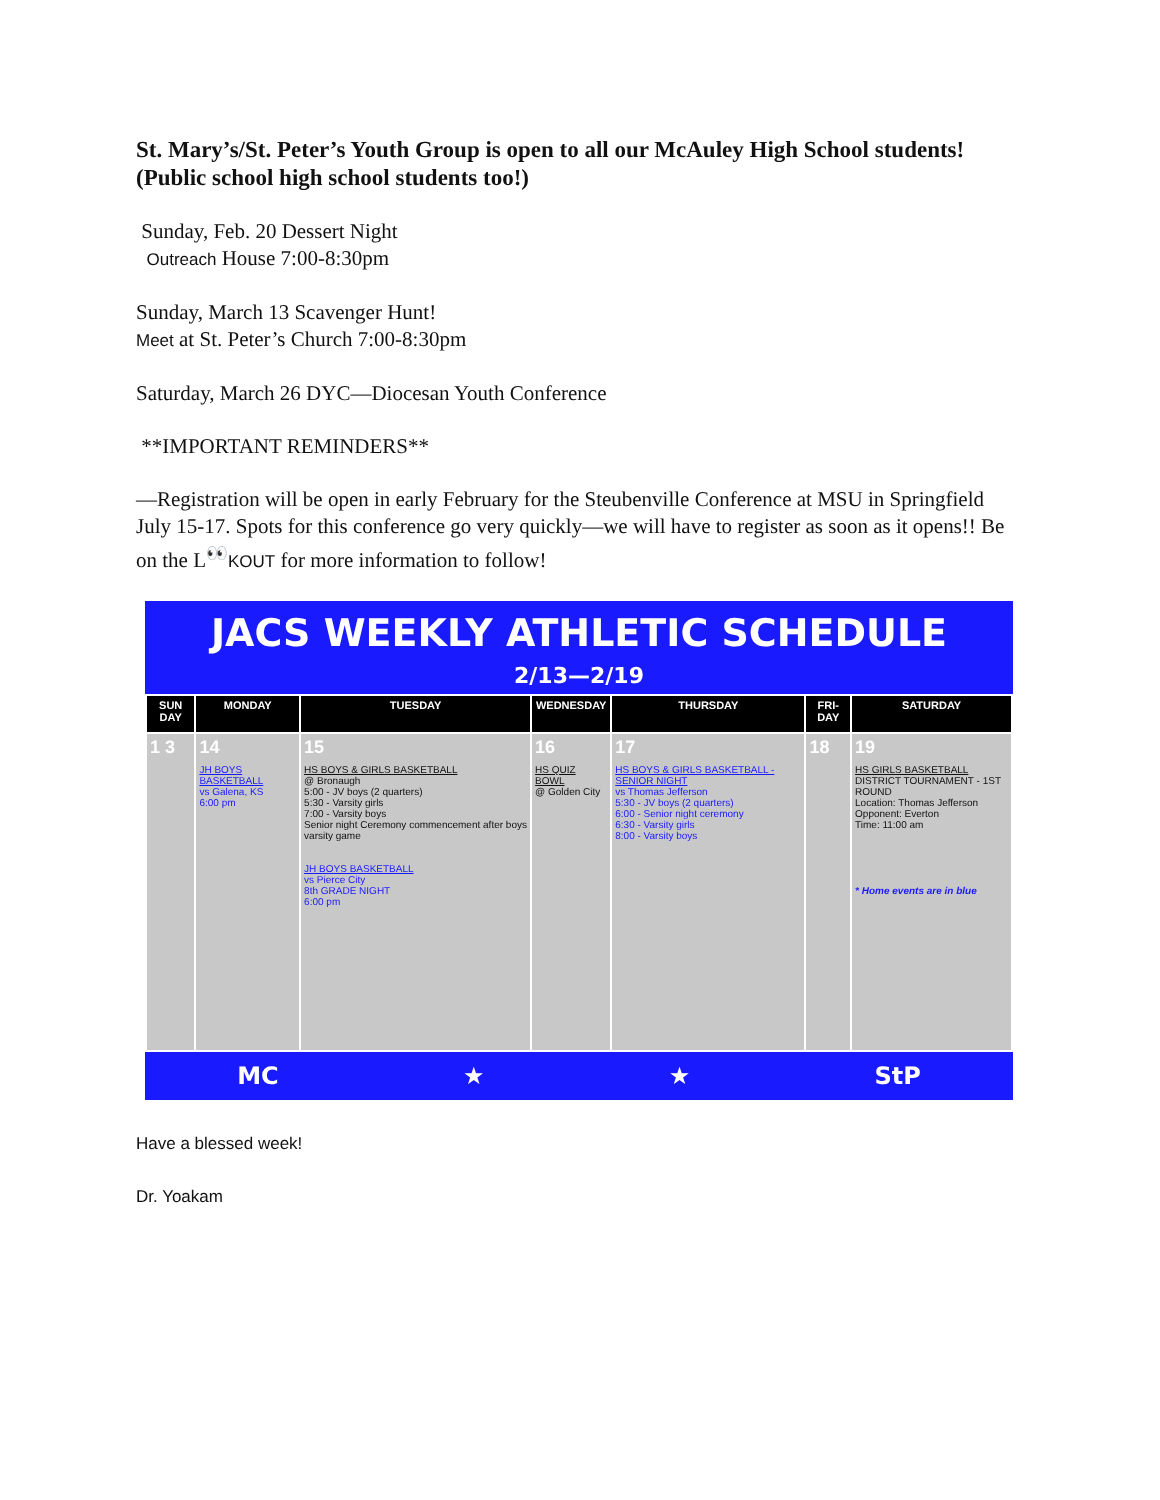St. Mary’s/St. Peter’s Youth Group is open to all our McAuley High School students! (Public school high school students too!)
Sunday, Feb. 20 Dessert Night
Outreach House 7:00-8:30pm
Sunday, March 13 Scavenger Hunt!
Meet at St. Peter’s Church 7:00-8:30pm
Saturday, March 26 DYC—Diocesan Youth Conference
**IMPORTANT REMINDERS**
—Registration will be open in early February for the Steubenville Conference at MSU in Springfield July 15-17. Spots for this conference go very quickly—we will have to register as soon as it opens!! Be on the L<sup>👀</sup>KOUT for more information to follow!
JACS WEEKLY ATHLETIC SCHEDULE
2/13—2/19
| SUN DAY | MONDAY | TUESDAY | WEDNESDAY | THURSDAY | FRI-DAY | SATURDAY |
| --- | --- | --- | --- | --- | --- | --- |
| 1 3 | 14 JH BOYS BASKETBALL vs Galena, KS 6:00 pm | 15 HS BOYS & GIRLS BASKETBALL @ Bronaugh 5:00 - JV boys (2 quarters) 5:30 - Varsity girls 7:00 - Varsity boys Senior night Ceremony commencement after boys varsity game JH BOYS BASKETBALL vs Pierce City 8th GRADE NIGHT 6:00 pm | 16 HS QUIZ BOWL @ Golden City | 17 HS BOYS & GIRLS BASKETBALL - SENIOR NIGHT vs Thomas Jefferson 5:30 - JV boys (2 quarters) 6:00 - Senior night ceremony 6:30 - Varsity girls 8:00 - Varsity boys | 18 | 19 HS GIRLS BASKETBALL DISTRICT TOURNAMENT - 1ST ROUND Location: Thomas Jefferson Opponent: Everton Time: 11:00 am * Home events are in blue |
MC ★ ★ StP
Have a blessed week!
Dr. Yoakam